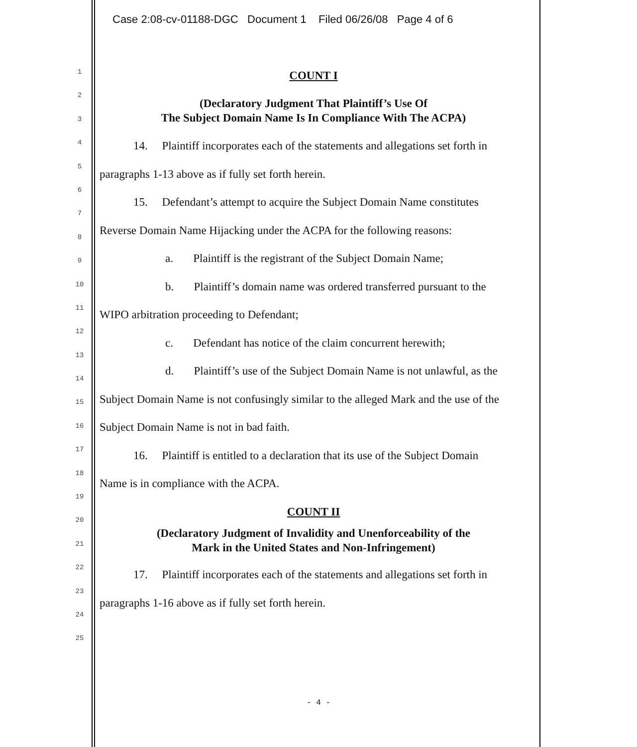Case 2:08-cv-01188-DGC Document 1 Filed 06/26/08 Page 4 of 6
1
2
3
4
5
6
7
8
9
10
11
12
13
14
15
16
17
18
19
20
21
22
23
24
25
COUNT I
(Declaratory Judgment That Plaintiff’s Use Of
The Subject Domain Name Is In Compliance With The ACPA)
14. Plaintiff incorporates each of the statements and allegations set forth in
paragraphs 1-13 above as if fully set forth herein.
15. Defendant’s attempt to acquire the Subject Domain Name constitutes
Reverse Domain Name Hijacking under the ACPA for the following reasons:
a. Plaintiff is the registrant of the Subject Domain Name;
b. Plaintiff’s domain name was ordered transferred pursuant to the
WIPO arbitration proceeding to Defendant;
c. Defendant has notice of the claim concurrent herewith;
d. Plaintiff’s use of the Subject Domain Name is not unlawful, as the
Subject Domain Name is not confusingly similar to the alleged Mark and the use of the
Subject Domain Name is not in bad faith.
16. Plaintiff is entitled to a declaration that its use of the Subject Domain
Name is in compliance with the ACPA.
COUNT II
(Declaratory Judgment of Invalidity and Unenforceability of the
Mark in the United States and Non-Infringement)
17. Plaintiff incorporates each of the statements and allegations set forth in
paragraphs 1-16 above as if fully set forth herein.
- 4 -